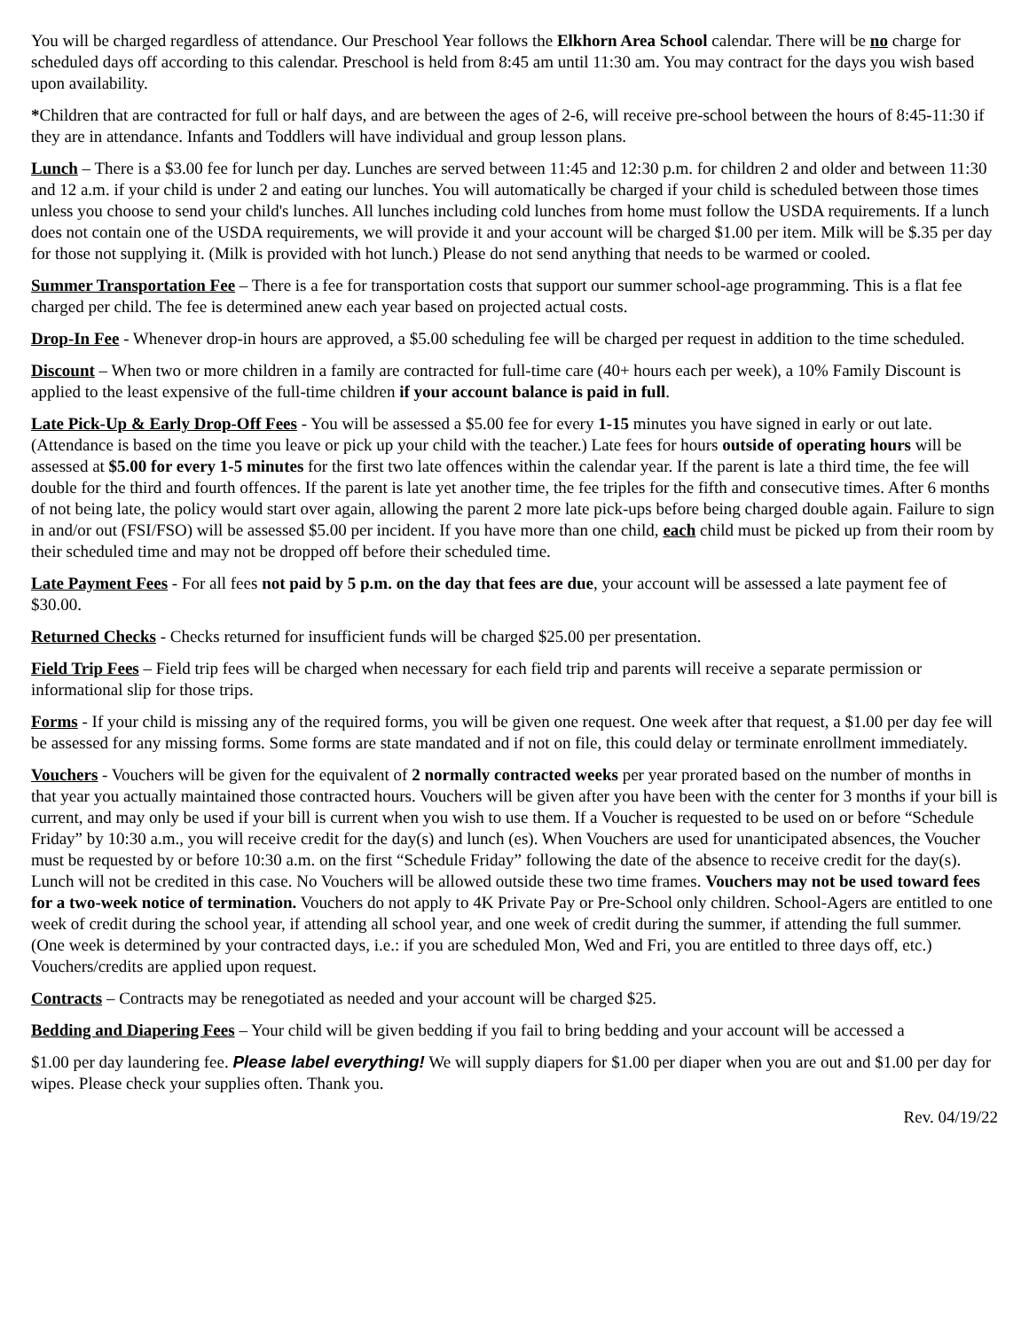You will be charged regardless of attendance. Our Preschool Year follows the Elkhorn Area School calendar. There will be no charge for scheduled days off according to this calendar. Preschool is held from 8:45 am until 11:30 am. You may contract for the days you wish based upon availability.
*Children that are contracted for full or half days, and are between the ages of 2-6, will receive pre-school between the hours of 8:45-11:30 if they are in attendance. Infants and Toddlers will have individual and group lesson plans.
Lunch – There is a $3.00 fee for lunch per day. Lunches are served between 11:45 and 12:30 p.m. for children 2 and older and between 11:30 and 12 a.m. if your child is under 2 and eating our lunches. You will automatically be charged if your child is scheduled between those times unless you choose to send your child's lunches. All lunches including cold lunches from home must follow the USDA requirements. If a lunch does not contain one of the USDA requirements, we will provide it and your account will be charged $1.00 per item. Milk will be $.35 per day for those not supplying it. (Milk is provided with hot lunch.) Please do not send anything that needs to be warmed or cooled.
Summer Transportation Fee – There is a fee for transportation costs that support our summer school-age programming. This is a flat fee charged per child. The fee is determined anew each year based on projected actual costs.
Drop-In Fee - Whenever drop-in hours are approved, a $5.00 scheduling fee will be charged per request in addition to the time scheduled.
Discount – When two or more children in a family are contracted for full-time care (40+ hours each per week), a 10% Family Discount is applied to the least expensive of the full-time children if your account balance is paid in full.
Late Pick-Up & Early Drop-Off Fees - You will be assessed a $5.00 fee for every 1-15 minutes you have signed in early or out late. (Attendance is based on the time you leave or pick up your child with the teacher.) Late fees for hours outside of operating hours will be assessed at $5.00 for every 1-5 minutes for the first two late offences within the calendar year. If the parent is late a third time, the fee will double for the third and fourth offences. If the parent is late yet another time, the fee triples for the fifth and consecutive times. After 6 months of not being late, the policy would start over again, allowing the parent 2 more late pick-ups before being charged double again. Failure to sign in and/or out (FSI/FSO) will be assessed $5.00 per incident. If you have more than one child, each child must be picked up from their room by their scheduled time and may not be dropped off before their scheduled time.
Late Payment Fees - For all fees not paid by 5 p.m. on the day that fees are due, your account will be assessed a late payment fee of $30.00.
Returned Checks - Checks returned for insufficient funds will be charged $25.00 per presentation.
Field Trip Fees – Field trip fees will be charged when necessary for each field trip and parents will receive a separate permission or informational slip for those trips.
Forms - If your child is missing any of the required forms, you will be given one request. One week after that request, a $1.00 per day fee will be assessed for any missing forms. Some forms are state mandated and if not on file, this could delay or terminate enrollment immediately.
Vouchers - Vouchers will be given for the equivalent of 2 normally contracted weeks per year prorated based on the number of months in that year you actually maintained those contracted hours. Vouchers will be given after you have been with the center for 3 months if your bill is current, and may only be used if your bill is current when you wish to use them. If a Voucher is requested to be used on or before “Schedule Friday” by 10:30 a.m., you will receive credit for the day(s) and lunch (es). When Vouchers are used for unanticipated absences, the Voucher must be requested by or before 10:30 a.m. on the first “Schedule Friday” following the date of the absence to receive credit for the day(s). Lunch will not be credited in this case. No Vouchers will be allowed outside these two time frames. Vouchers may not be used toward fees for a two-week notice of termination. Vouchers do not apply to 4K Private Pay or Pre-School only children. School-Agers are entitled to one week of credit during the school year, if attending all school year, and one week of credit during the summer, if attending the full summer. (One week is determined by your contracted days, i.e.: if you are scheduled Mon, Wed and Fri, you are entitled to three days off, etc.) Vouchers/credits are applied upon request.
Contracts – Contracts may be renegotiated as needed and your account will be charged $25.
Bedding and Diapering Fees – Your child will be given bedding if you fail to bring bedding and your account will be accessed a
$1.00 per day laundering fee. Please label everything! We will supply diapers for $1.00 per diaper when you are out and $1.00 per day for wipes. Please check your supplies often. Thank you.
Rev. 04/19/22